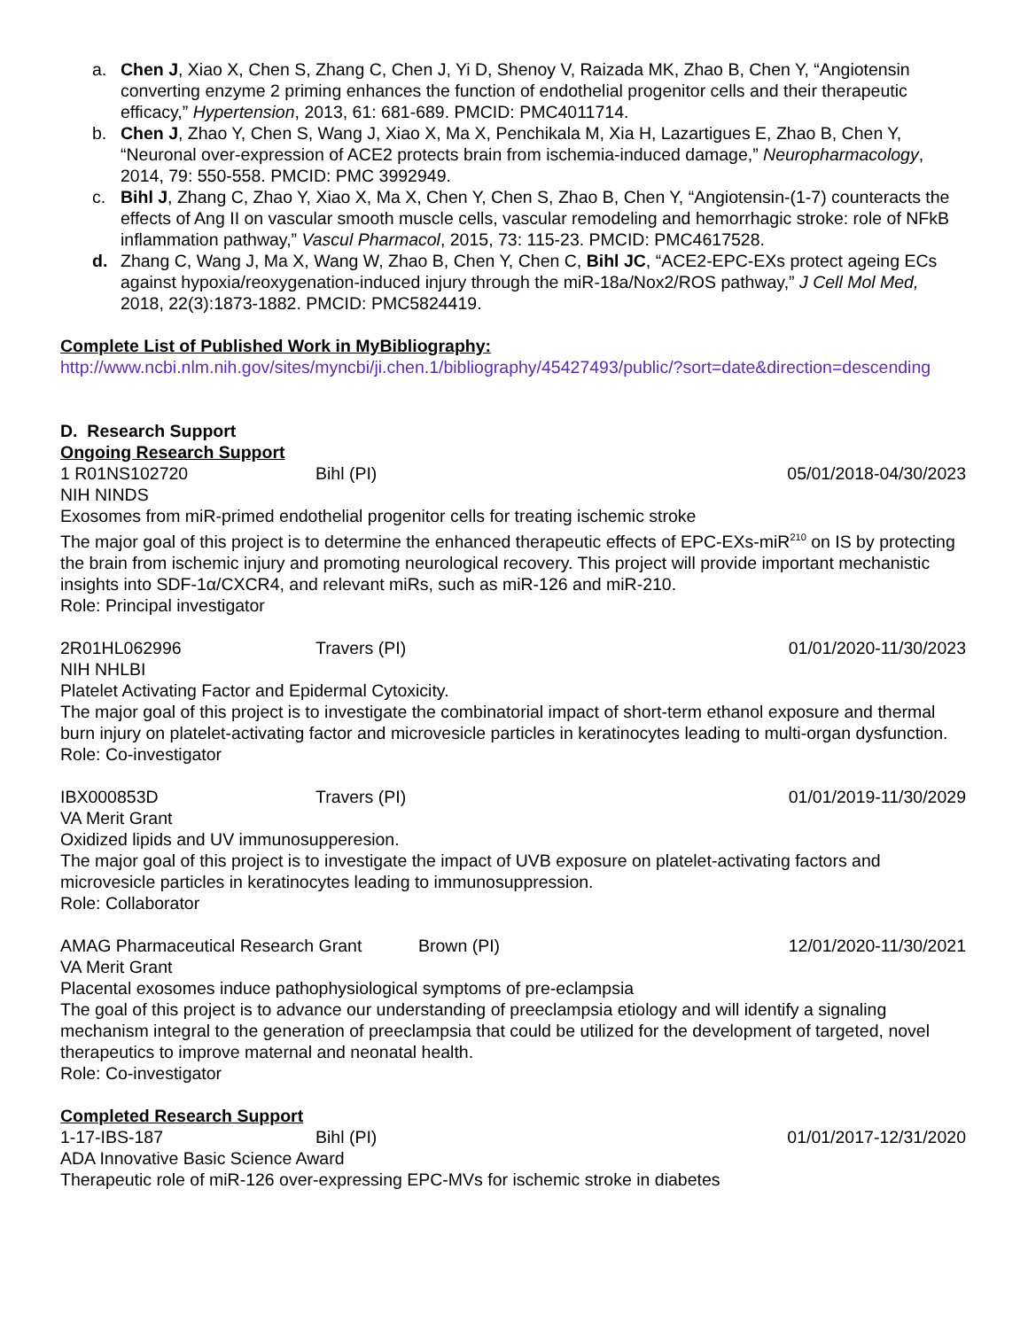a. Chen J, Xiao X, Chen S, Zhang C, Chen J, Yi D, Shenoy V, Raizada MK, Zhao B, Chen Y, “Angiotensin converting enzyme 2 priming enhances the function of endothelial progenitor cells and their therapeutic efficacy,” Hypertension, 2013, 61: 681-689. PMCID: PMC4011714.
b. Chen J, Zhao Y, Chen S, Wang J, Xiao X, Ma X, Penchikala M, Xia H, Lazartigues E, Zhao B, Chen Y, “Neuronal over-expression of ACE2 protects brain from ischemia-induced damage,” Neuropharmacology, 2014, 79: 550-558. PMCID: PMC 3992949.
c. Bihl J, Zhang C, Zhao Y, Xiao X, Ma X, Chen Y, Chen S, Zhao B, Chen Y, “Angiotensin-(1-7) counteracts the effects of Ang II on vascular smooth muscle cells, vascular remodeling and hemorrhagic stroke: role of NFkB inflammation pathway,” Vascul Pharmacol, 2015, 73: 115-23. PMCID: PMC4617528.
d. Zhang C, Wang J, Ma X, Wang W, Zhao B, Chen Y, Chen C, Bihl JC, “ACE2-EPC-EXs protect ageing ECs against hypoxia/reoxygenation-induced injury through the miR-18a/Nox2/ROS pathway,” J Cell Mol Med, 2018, 22(3):1873-1882. PMCID: PMC5824419.
Complete List of Published Work in MyBibliography:
http://www.ncbi.nlm.nih.gov/sites/myncbi/ji.chen.1/bibliography/45427493/public/?sort=date&direction=descending
D. Research Support
Ongoing Research Support
1 R01NS102720 Bihl (PI) 05/01/2018-04/30/2023
NIH NINDS
Exosomes from miR-primed endothelial progenitor cells for treating ischemic stroke
The major goal of this project is to determine the enhanced therapeutic effects of EPC-EXs-miR<sup>210</sup> on IS by protecting the brain from ischemic injury and promoting neurological recovery. This project will provide important mechanistic insights into SDF-1α/CXCR4, and relevant miRs, such as miR-126 and miR-210.
Role: Principal investigator
2R01HL062996 Travers (PI) 01/01/2020-11/30/2023
NIH NHLBI
Platelet Activating Factor and Epidermal Cytoxicity.
The major goal of this project is to investigate the combinatorial impact of short-term ethanol exposure and thermal burn injury on platelet-activating factor and microvesicle particles in keratinocytes leading to multi-organ dysfunction.
Role: Co-investigator
IBX000853D Travers (PI) 01/01/2019-11/30/2029
VA Merit Grant
Oxidized lipids and UV immunosupperesion.
The major goal of this project is to investigate the impact of UVB exposure on platelet-activating factors and microvesicle particles in keratinocytes leading to immunosuppression.
Role: Collaborator
AMAG Pharmaceutical Research Grant Brown (PI) 12/01/2020-11/30/2021
VA Merit Grant
Placental exosomes induce pathophysiological symptoms of pre-eclampsia
The goal of this project is to advance our understanding of preeclampsia etiology and will identify a signaling mechanism integral to the generation of preeclampsia that could be utilized for the development of targeted, novel therapeutics to improve maternal and neonatal health.
Role: Co-investigator
Completed Research Support
1-17-IBS-187 Bihl (PI) 01/01/2017-12/31/2020
ADA Innovative Basic Science Award
Therapeutic role of miR-126 over-expressing EPC-MVs for ischemic stroke in diabetes